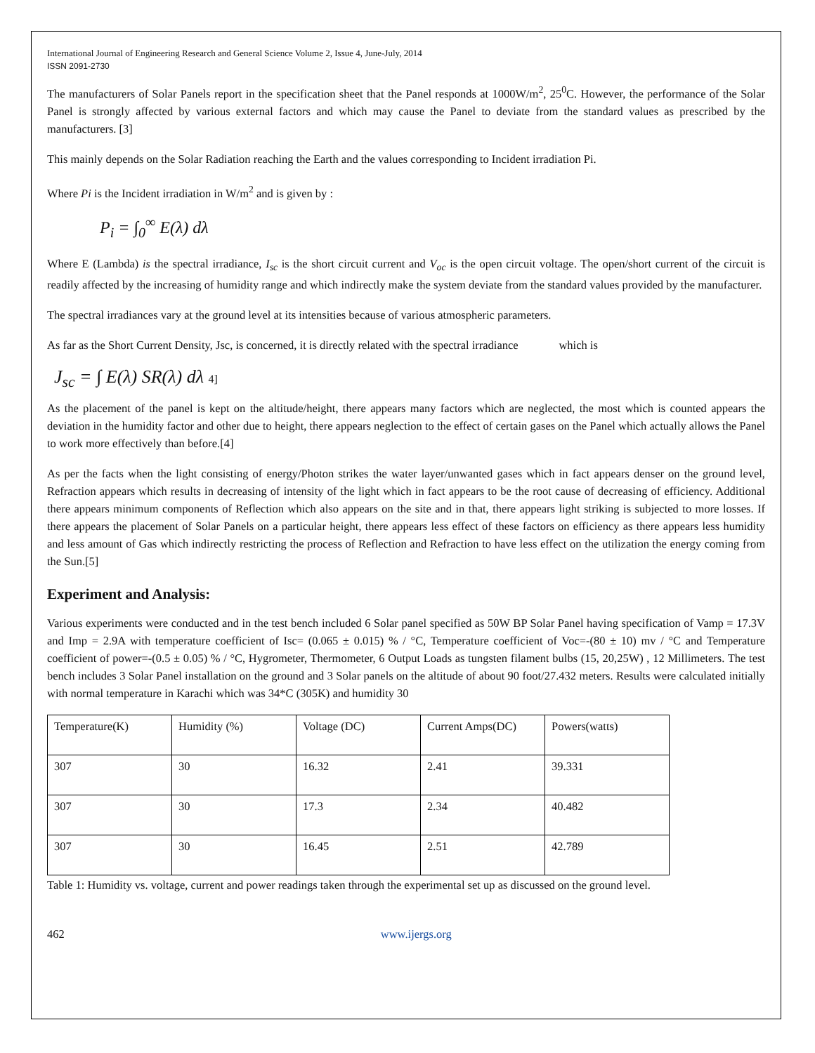International Journal of Engineering Research and General Science Volume 2, Issue 4, June-July, 2014
ISSN 2091-2730
The manufacturers of Solar Panels report in the specification sheet that the Panel responds at 1000W/m<sup>2</sup>, 25<sup>0</sup>C. However, the performance of the Solar Panel is strongly affected by various external factors and which may cause the Panel to deviate from the standard values as prescribed by the manufacturers. [3]
This mainly depends on the Solar Radiation reaching the Earth and the values corresponding to Incident irradiation Pi.
Where Pi is the Incident irradiation in W/m<sup>2</sup> and is given by :
P<sub>i</sub> = ∫<sub>0</sub><sup>∞</sup> E(λ) dλ
Where E (Lambda) is the spectral irradiance, I<sub>sc</sub> is the short circuit current and V<sub>oc</sub> is the open circuit voltage. The open/short current of the circuit is readily affected by the increasing of humidity range and which indirectly make the system deviate from the standard values provided by the manufacturer.
The spectral irradiances vary at the ground level at its intensities because of various atmospheric parameters.
As far as the Short Current Density, Jsc, is concerned, it is directly related with the spectral irradiance which is
J<sub>sc</sub> = ∫ E(λ) SR(λ) dλ 4]
As the placement of the panel is kept on the altitude/height, there appears many factors which are neglected, the most which is counted appears the deviation in the humidity factor and other due to height, there appears neglection to the effect of certain gases on the Panel which actually allows the Panel to work more effectively than before.[4]
As per the facts when the light consisting of energy/Photon strikes the water layer/unwanted gases which in fact appears denser on the ground level, Refraction appears which results in decreasing of intensity of the light which in fact appears to be the root cause of decreasing of efficiency. Additional there appears minimum components of Reflection which also appears on the site and in that, there appears light striking is subjected to more losses. If there appears the placement of Solar Panels on a particular height, there appears less effect of these factors on efficiency as there appears less humidity and less amount of Gas which indirectly restricting the process of Reflection and Refraction to have less effect on the utilization the energy coming from the Sun.[5]
Experiment and Analysis:
Various experiments were conducted and in the test bench included 6 Solar panel specified as 50W BP Solar Panel having specification of Vamp = 17.3V and Imp = 2.9A with temperature coefficient of Isc= (0.065 ± 0.015) % / °C, Temperature coefficient of Voc=-(80 ± 10) mv / °C and Temperature coefficient of power=-(0.5 ± 0.05) % / °C, Hygrometer, Thermometer, 6 Output Loads as tungsten filament bulbs (15, 20,25W) , 12 Millimeters. The test bench includes 3 Solar Panel installation on the ground and 3 Solar panels on the altitude of about 90 foot/27.432 meters. Results were calculated initially with normal temperature in Karachi which was 34*C (305K) and humidity 30
| Temperature(K) | Humidity (%) | Voltage (DC) | Current Amps(DC) | Powers(watts) |
| 307 | 30 | 16.32 | 2.41 | 39.331 |
| 307 | 30 | 17.3 | 2.34 | 40.482 |
| 307 | 30 | 16.45 | 2.51 | 42.789 |
Table 1: Humidity vs. voltage, current and power readings taken through the experimental set up as discussed on the ground level.
462 www.ijergs.org